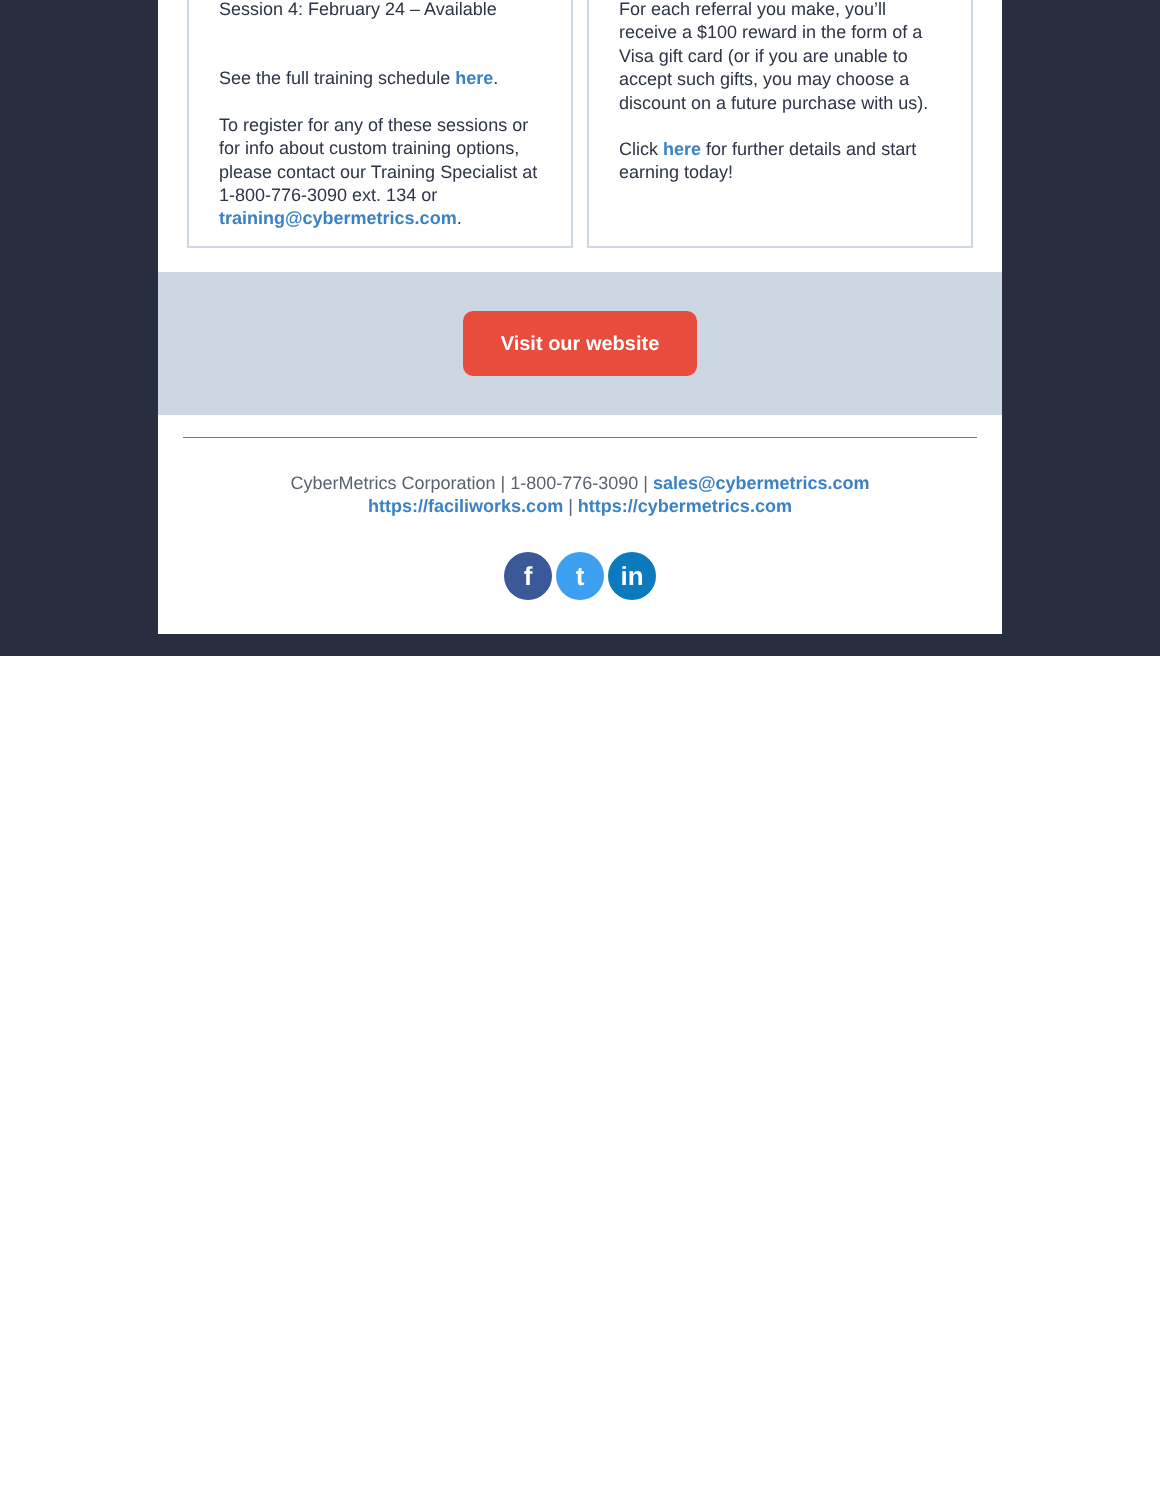Session 4: February 24 – Available
See the full training schedule here.
To register for any of these sessions or for info about custom training options, please contact our Training Specialist at 1-800-776-3090 ext. 134 or training@cybermetrics.com.
For each referral you make, you’ll receive a $100 reward in the form of a Visa gift card (or if you are unable to accept such gifts, you may choose a discount on a future purchase with us).
Click here for further details and start earning today!
Visit our website
CyberMetrics Corporation | 1-800-776-3090 | sales@cybermetrics.com
https://faciliworks.com | https://cybermetrics.com
ft in